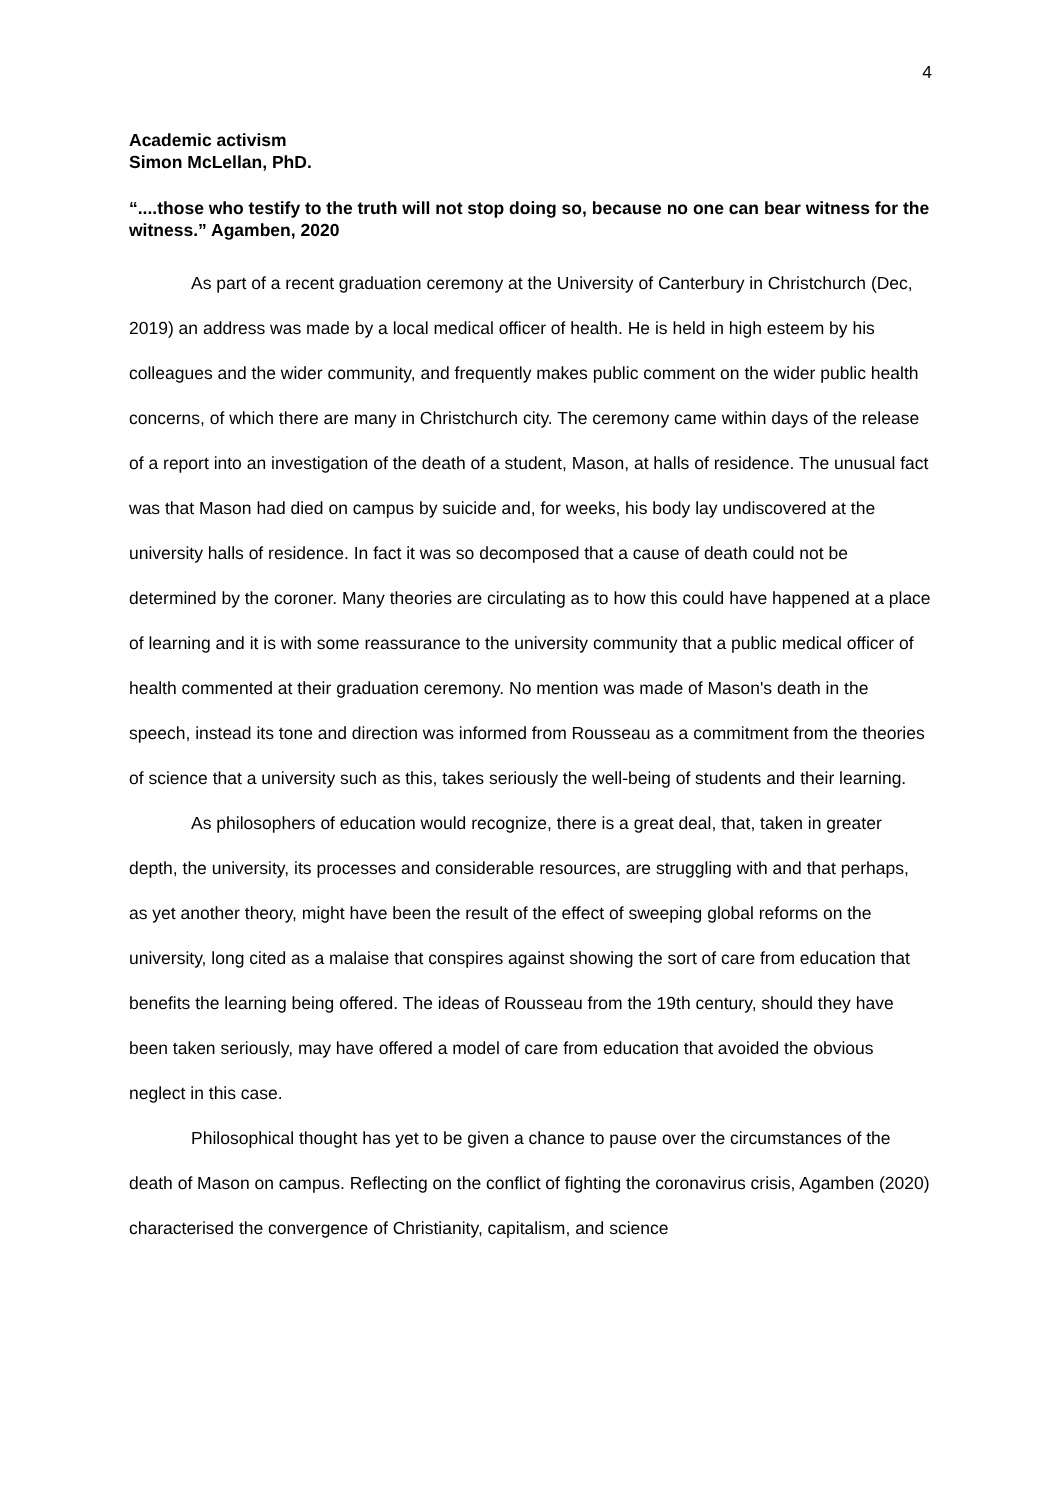4
Academic activism
Simon McLellan, PhD.
“....those who testify to the truth will not stop doing so, because no one can bear witness for the witness.” Agamben, 2020
As part of a recent graduation ceremony at the University of Canterbury in Christchurch (Dec, 2019) an address was made by a local medical officer of health. He is held in high esteem by his colleagues and the wider community, and frequently makes public comment on the wider public health concerns, of which there are many in Christchurch city. The ceremony came within days of the release of a report into an investigation of the death of a student, Mason, at halls of residence. The unusual fact was that Mason had died on campus by suicide and, for weeks, his body lay undiscovered at the university halls of residence. In fact it was so decomposed that a cause of death could not be determined by the coroner. Many theories are circulating as to how this could have happened at a place of learning and it is with some reassurance to the university community that a public medical officer of health commented at their graduation ceremony. No mention was made of Mason's death in the speech, instead its tone and direction was informed from Rousseau as a commitment from the theories of science that a university such as this, takes seriously the well-being of students and their learning.
As philosophers of education would recognize, there is a great deal, that, taken in greater depth, the university, its processes and considerable resources, are struggling with and that perhaps, as yet another theory, might have been the result of the effect of sweeping global reforms on the university, long cited as a malaise that conspires against showing the sort of care from education that benefits the learning being offered. The ideas of Rousseau from the 19th century, should they have been taken seriously, may have offered a model of care from education that avoided the obvious neglect in this case.
Philosophical thought has yet to be given a chance to pause over the circumstances of the death of Mason on campus. Reflecting on the conflict of fighting the coronavirus crisis, Agamben (2020) characterised the convergence of Christianity, capitalism, and science